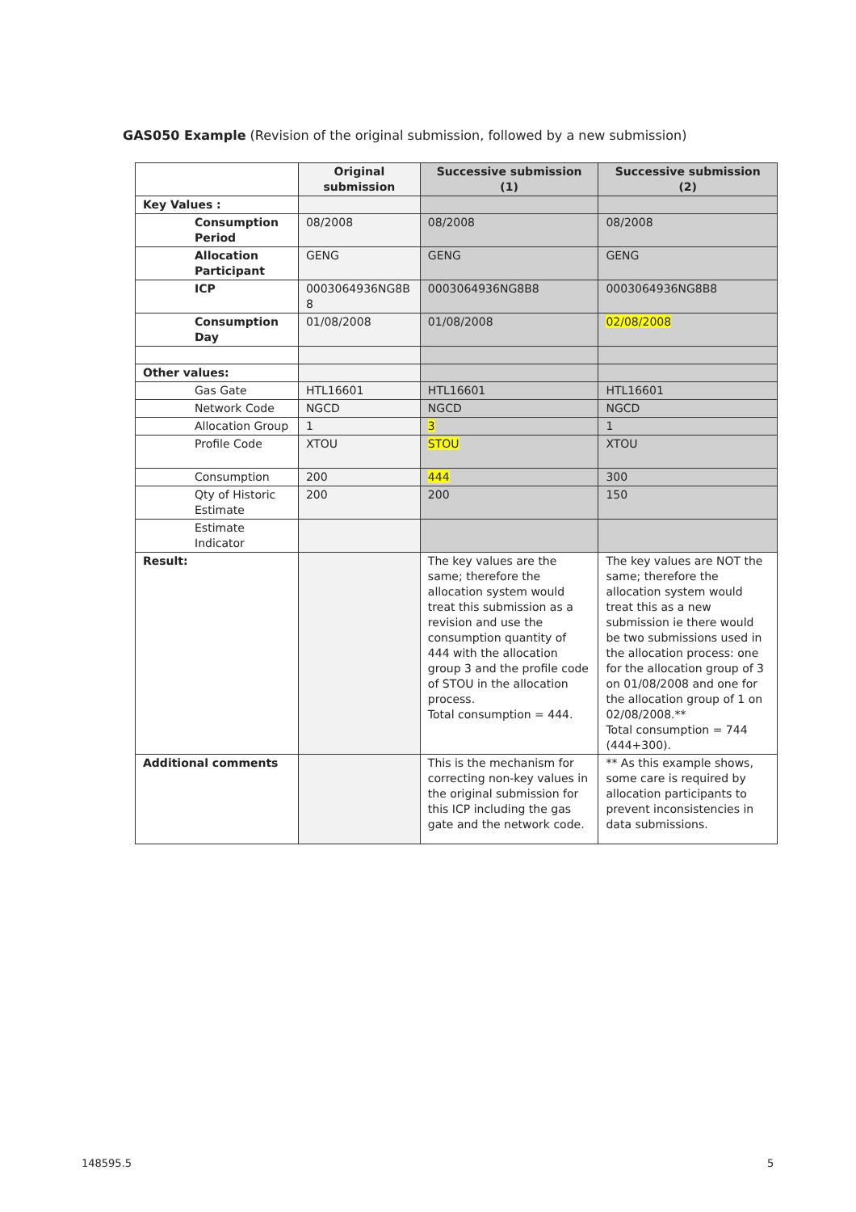GAS050 Example (Revision of the original submission, followed by a new submission)
| | Original submission | Successive submission (1) | Successive submission (2) |
| --- | --- | --- | --- |
| Key Values : | | | |
| Consumption Period | 08/2008 | 08/2008 | 08/2008 |
| Allocation Participant | GENG | GENG | GENG |
| ICP | 0003064936NG8B 8 | 0003064936NG8B8 | 0003064936NG8B8 |
| Consumption Day | 01/08/2008 | 01/08/2008 | 02/08/2008 |
| Other values: | | | |
| Gas Gate | HTL16601 | HTL16601 | HTL16601 |
| Network Code | NGCD | NGCD | NGCD |
| Allocation Group | 1 | 3 | 1 |
| Profile Code | XTOU | STOU | XTOU |
| Consumption | 200 | 444 | 300 |
| Qty of Historic Estimate | 200 | 200 | 150 |
| Estimate Indicator | | | |
| Result: | | The key values are the same; therefore the allocation system would treat this submission as a revision and use the consumption quantity of 444 with the allocation group 3 and the profile code of STOU in the allocation process. Total consumption = 444. | The key values are NOT the same; therefore the allocation system would treat this as a new submission ie there would be two submissions used in the allocation process: one for the allocation group of 3 on 01/08/2008 and one for the allocation group of 1 on 02/08/2008.** Total consumption = 744 (444+300). |
| Additional comments | | This is the mechanism for correcting non-key values in the original submission for this ICP including the gas gate and the network code. | ** As this example shows, some care is required by allocation participants to prevent inconsistencies in data submissions. |
148595.5 5